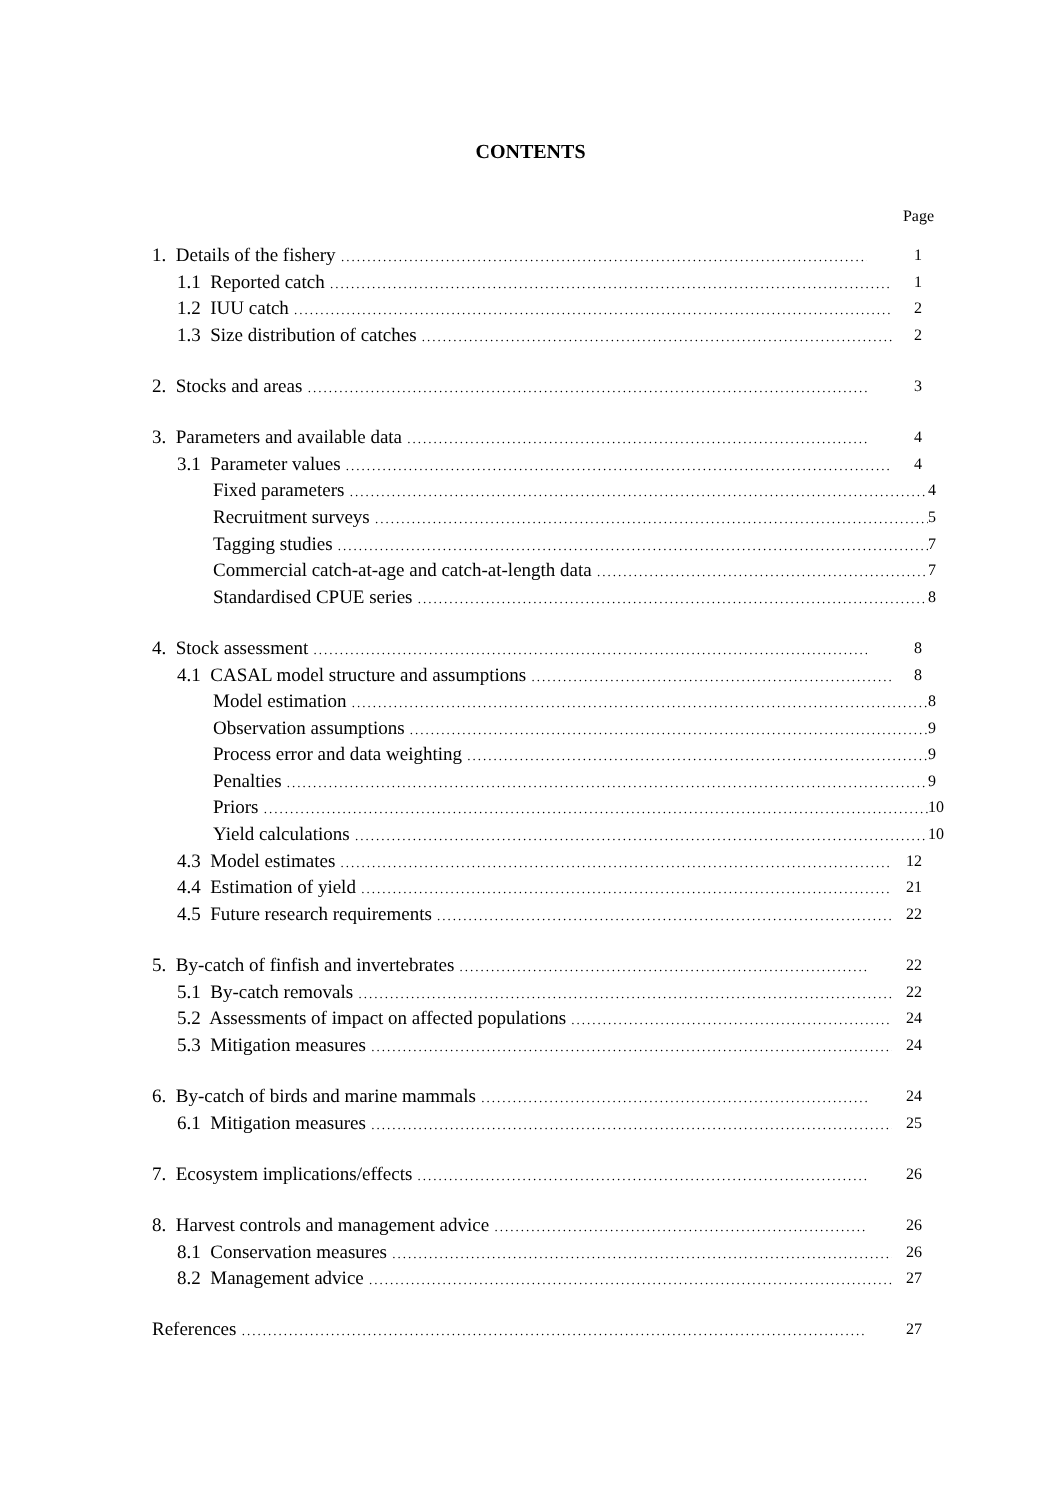CONTENTS
Page
1. Details of the fishery 1
1.1 Reported catch 1
1.2 IUU catch 2
1.3 Size distribution of catches 2
2. Stocks and areas 3
3. Parameters and available data 4
3.1 Parameter values 4
Fixed parameters 4
Recruitment surveys 5
Tagging studies 7
Commercial catch-at-age and catch-at-length data 7
Standardised CPUE series 8
4. Stock assessment 8
4.1 CASAL model structure and assumptions 8
Model estimation 8
Observation assumptions 9
Process error and data weighting 9
Penalties 9
Priors 10
Yield calculations 10
4.3 Model estimates 12
4.4 Estimation of yield 21
4.5 Future research requirements 22
5. By-catch of finfish and invertebrates 22
5.1 By-catch removals 22
5.2 Assessments of impact on affected populations 24
5.3 Mitigation measures 24
6. By-catch of birds and marine mammals 24
6.1 Mitigation measures 25
7. Ecosystem implications/effects 26
8. Harvest controls and management advice 26
8.1 Conservation measures 26
8.2 Management advice 27
References 27